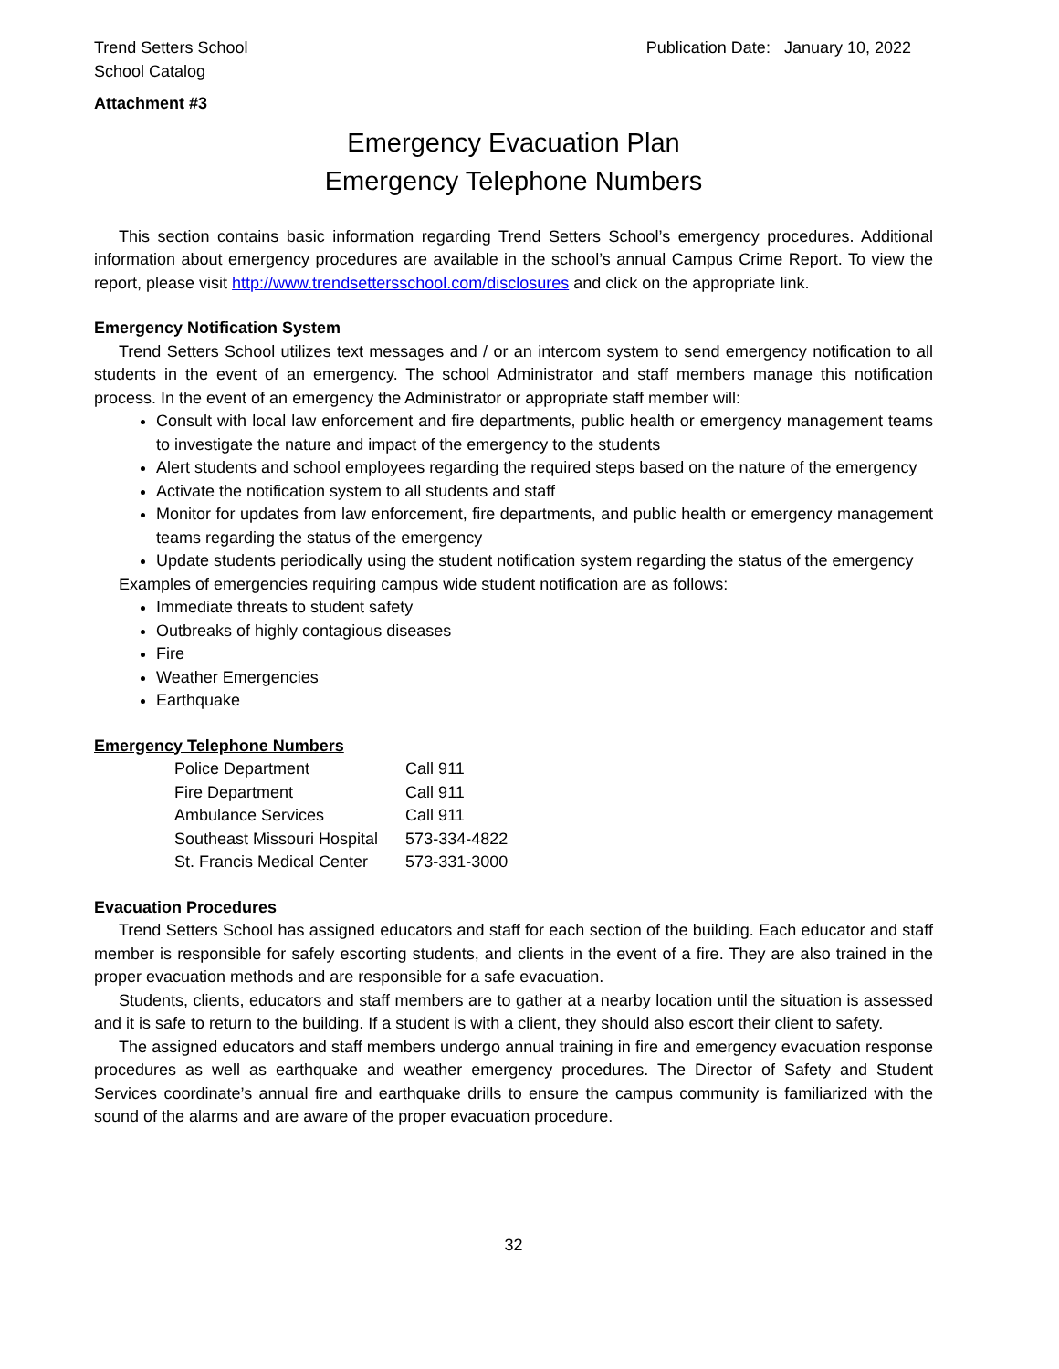Trend Setters School
School Catalog
Publication Date: January 10, 2022
Attachment #3
Emergency Evacuation Plan
Emergency Telephone Numbers
This section contains basic information regarding Trend Setters School’s emergency procedures. Additional information about emergency procedures are available in the school’s annual Campus Crime Report. To view the report, please visit http://www.trendsettersschool.com/disclosures and click on the appropriate link.
Emergency Notification System
Trend Setters School utilizes text messages and / or an intercom system to send emergency notification to all students in the event of an emergency. The school Administrator and staff members manage this notification process. In the event of an emergency the Administrator or appropriate staff member will:
Consult with local law enforcement and fire departments, public health or emergency management teams to investigate the nature and impact of the emergency to the students
Alert students and school employees regarding the required steps based on the nature of the emergency
Activate the notification system to all students and staff
Monitor for updates from law enforcement, fire departments, and public health or emergency management teams regarding the status of the emergency
Update students periodically using the student notification system regarding the status of the emergency
Examples of emergencies requiring campus wide student notification are as follows:
Immediate threats to student safety
Outbreaks of highly contagious diseases
Fire
Weather Emergencies
Earthquake
Emergency Telephone Numbers
| Police Department | Call 911 |
| Fire Department | Call 911 |
| Ambulance Services | Call 911 |
| Southeast Missouri Hospital | 573-334-4822 |
| St. Francis Medical Center | 573-331-3000 |
Evacuation Procedures
Trend Setters School has assigned educators and staff for each section of the building. Each educator and staff member is responsible for safely escorting students, and clients in the event of a fire. They are also trained in the proper evacuation methods and are responsible for a safe evacuation.
Students, clients, educators and staff members are to gather at a nearby location until the situation is assessed and it is safe to return to the building. If a student is with a client, they should also escort their client to safety.
The assigned educators and staff members undergo annual training in fire and emergency evacuation response procedures as well as earthquake and weather emergency procedures. The Director of Safety and Student Services coordinate’s annual fire and earthquake drills to ensure the campus community is familiarized with the sound of the alarms and are aware of the proper evacuation procedure.
32